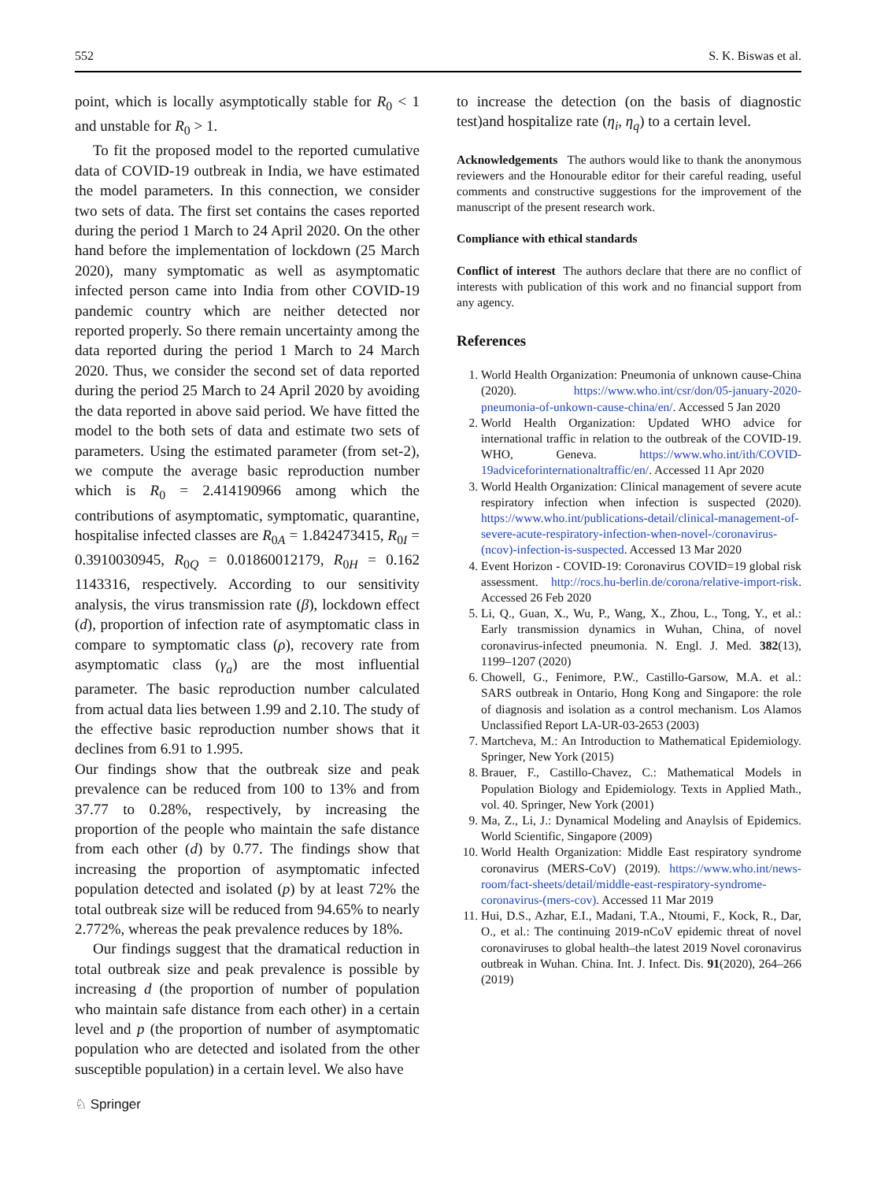552 S. K. Biswas et al.
point, which is locally asymptotically stable for R<sub>0</sub> < 1 and unstable for R<sub>0</sub> > 1.
To fit the proposed model to the reported cumulative data of COVID-19 outbreak in India, we have estimated the model parameters. In this connection, we consider two sets of data. The first set contains the cases reported during the period 1 March to 24 April 2020. On the other hand before the implementation of lockdown (25 March 2020), many symptomatic as well as asymptomatic infected person came into India from other COVID-19 pandemic country which are neither detected nor reported properly. So there remain uncertainty among the data reported during the period 1 March to 24 March 2020. Thus, we consider the second set of data reported during the period 25 March to 24 April 2020 by avoiding the data reported in above said period. We have fitted the model to the both sets of data and estimate two sets of parameters. Using the estimated parameter (from set-2), we compute the average basic reproduction number which is R<sub>0</sub> = 2.414190966 among which the contributions of asymptomatic, symptomatic, quarantine, hospitalise infected classes are R<sub>0A</sub> = 1.842473415, R<sub>0I</sub> = 0.3910030945, R<sub>0Q</sub> = 0.01860012179, R<sub>0H</sub> = 0.162 1143316, respectively. According to our sensitivity analysis, the virus transmission rate (β), lockdown effect (d), proportion of infection rate of asymptomatic class in compare to symptomatic class (ρ), recovery rate from asymptomatic class (γ<sub>a</sub>) are the most influential parameter. The basic reproduction number calculated from actual data lies between 1.99 and 2.10. The study of the effective basic reproduction number shows that it declines from 6.91 to 1.995.
Our findings show that the outbreak size and peak prevalence can be reduced from 100 to 13% and from 37.77 to 0.28%, respectively, by increasing the proportion of the people who maintain the safe distance from each other (d) by 0.77. The findings show that increasing the proportion of asymptomatic infected population detected and isolated (p) by at least 72% the total outbreak size will be reduced from 94.65% to nearly 2.772%, whereas the peak prevalence reduces by 18%.
Our findings suggest that the dramatical reduction in total outbreak size and peak prevalence is possible by increasing d (the proportion of number of population who maintain safe distance from each other) in a certain level and p (the proportion of number of asymptomatic population who are detected and isolated from the other susceptible population) in a certain level. We also have
to increase the detection (on the basis of diagnostic test)and hospitalize rate (η<sub>i</sub>, η<sub>q</sub>) to a certain level.
Acknowledgements The authors would like to thank the anonymous reviewers and the Honourable editor for their careful reading, useful comments and constructive suggestions for the improvement of the manuscript of the present research work.
Compliance with ethical standards
Conflict of interest The authors declare that there are no conflict of interests with publication of this work and no financial support from any agency.
References
1. World Health Organization: Pneumonia of unknown cause-China (2020). https://www.who.int/csr/don/05-january-2020-pneumonia-of-unkown-cause-china/en/. Accessed 5 Jan 2020
2. World Health Organization: Updated WHO advice for international traffic in relation to the outbreak of the COVID-19. WHO, Geneva. https://www.who.int/ith/COVID-19adviceforinternationaltraffic/en/. Accessed 11 Apr 2020
3. World Health Organization: Clinical management of severe acute respiratory infection when infection is suspected (2020). https://www.who.int/publications-detail/clinical-management-of-severe-acute-respiratory-infection-when-novel-/coronavirus-(ncov)-infection-is-suspected. Accessed 13 Mar 2020
4. Event Horizon - COVID-19: Coronavirus COVID=19 global risk assessment. http://rocs.hu-berlin.de/corona/relative-import-risk. Accessed 26 Feb 2020
5. Li, Q., Guan, X., Wu, P., Wang, X., Zhou, L., Tong, Y., et al.: Early transmission dynamics in Wuhan, China, of novel coronavirus-infected pneumonia. N. Engl. J. Med. 382(13), 1199–1207 (2020)
6. Chowell, G., Fenimore, P.W., Castillo-Garsow, M.A. et al.: SARS outbreak in Ontario, Hong Kong and Singapore: the role of diagnosis and isolation as a control mechanism. Los Alamos Unclassified Report LA-UR-03-2653 (2003)
7. Martcheva, M.: An Introduction to Mathematical Epidemiology. Springer, New York (2015)
8. Brauer, F., Castillo-Chavez, C.: Mathematical Models in Population Biology and Epidemiology. Texts in Applied Math., vol. 40. Springer, New York (2001)
9. Ma, Z., Li, J.: Dynamical Modeling and Anaylsis of Epidemics. World Scientific, Singapore (2009)
10. World Health Organization: Middle East respiratory syndrome coronavirus (MERS-CoV) (2019). https://www.who.int/news-room/fact-sheets/detail/middle-east-respiratory-syndrome-coronavirus-(mers-cov). Accessed 11 Mar 2019
11. Hui, D.S., Azhar, E.I., Madani, T.A., Ntoumi, F., Kock, R., Dar, O., et al.: The continuing 2019-nCoV epidemic threat of novel coronaviruses to global health–the latest 2019 Novel coronavirus outbreak in Wuhan. China. Int. J. Infect. Dis. 91(2020), 264–266 (2019)
♘ Springer